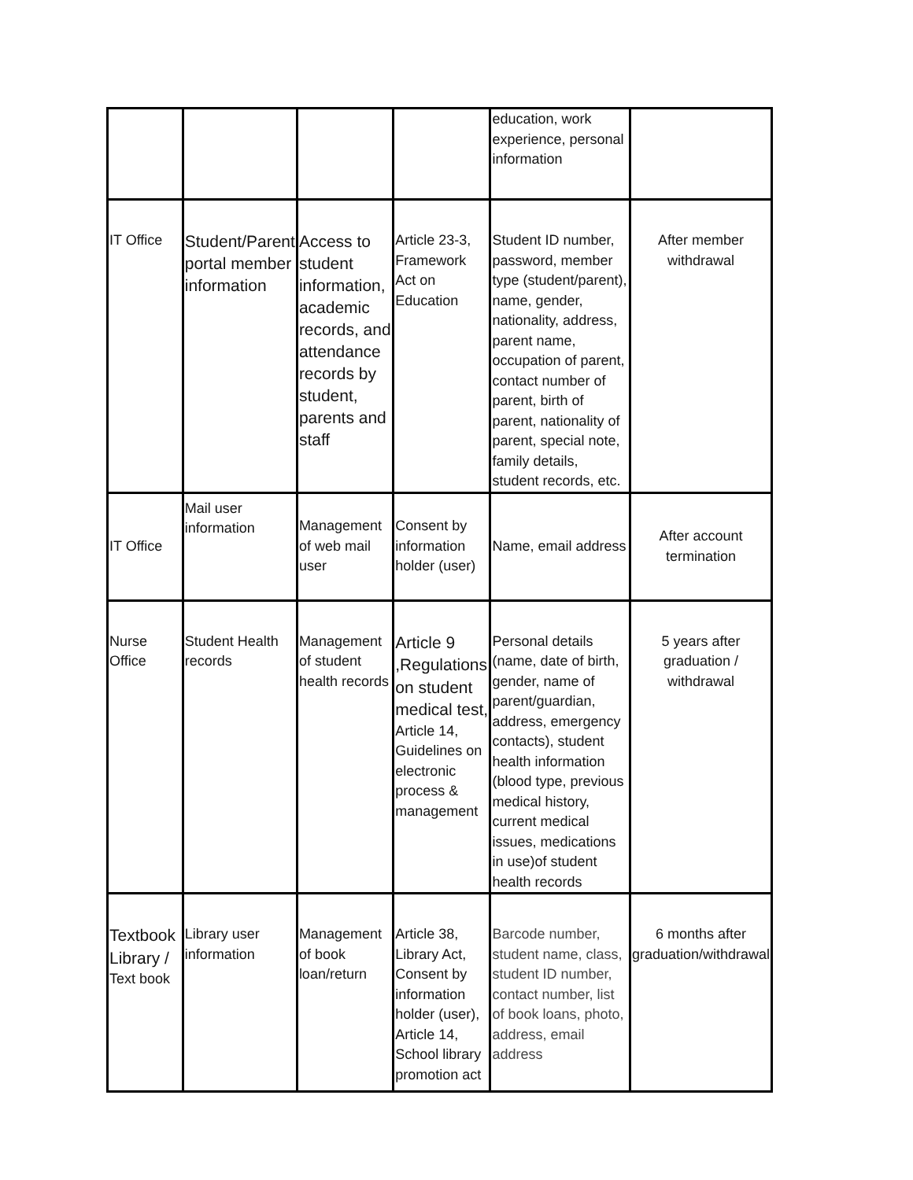| | | | | education, work experience, personal information | |
| IT Office | Student/Parent portal member information | Access to student information, academic records, and attendance records by student, parents and staff | Article 23-3, Framework Act on Education | Student ID number, password, member type (student/parent), name, gender, nationality, address, parent name, occupation of parent, contact number of parent, birth of parent, nationality of parent, special note, family details, student records, etc. | After member withdrawal |
| IT Office | Mail user information | Management of web mail user | Consent by information holder (user) | Name, email address | After account termination |
| Nurse Office | Student Health records | Management of student health records | Article 9 ,Regulations on student medical test, Article 14, Guidelines on electronic process & management | Personal details (name, date of birth, gender, name of parent/guardian, address, emergency contacts), student health information (blood type, previous medical history, current medical issues, medications in use)of student health records | 5 years after graduation / withdrawal |
| Textbook Library / Text book | Library user information | Management of book loan/return | Article 38, Library Act, Consent by information holder (user), Article 14, School library promotion act | Barcode number, student name, class, student ID number, contact number, list of book loans, photo, address, email address | 6 months after graduation/withdrawal |